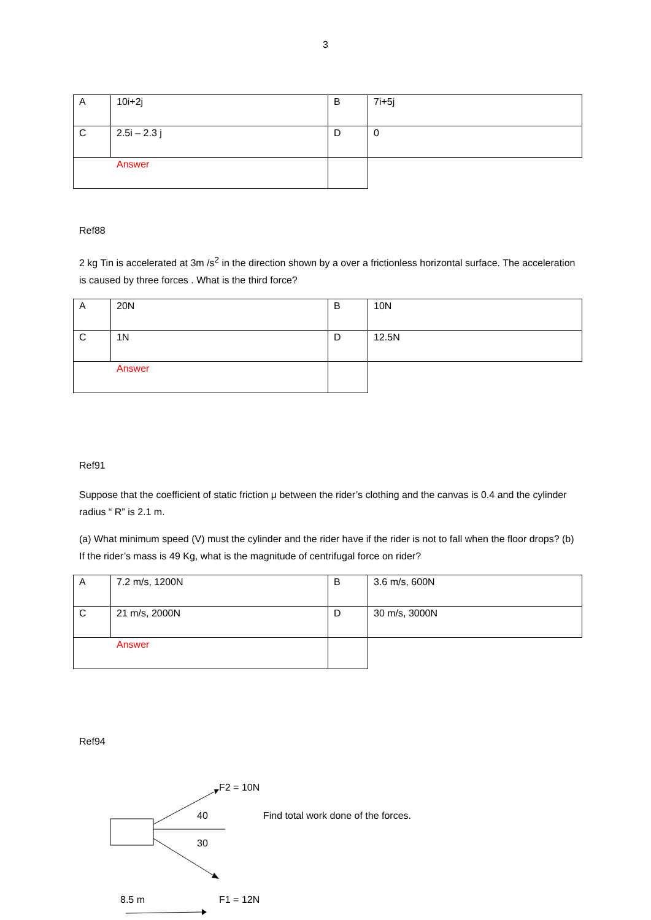3
| A | 10i+2j | B | 7i+5j |
| C | 2.5i – 2.3 j | D | 0 |
| Answer | | | |
Ref88
2 kg Tin is accelerated at 3m /s<sup>2</sup> in the direction shown by a over a frictionless horizontal surface. The acceleration is caused by three forces . What is the third force?
| A | 20N | B | 10N |
| C | 1N | D | 12.5N |
| Answer | | | |
Ref91
Suppose that the coefficient of static friction μ between the rider’s clothing and the canvas is 0.4 and the cylinder radius “ R” is 2.1 m.
(a) What minimum speed (V) must the cylinder and the rider have if the rider is not to fall when the floor drops? (b) If the rider’s mass is 49 Kg, what is the magnitude of centrifugal force on rider?
| A | 7.2 m/s, 1200N | B | 3.6 m/s, 600N |
| C | 21 m/s, 2000N | D | 30 m/s, 3000N |
| Answer | | | |
Ref94
F2 = 10N
40
Find total work done of the forces.
30
8.5 m F1 = 12N